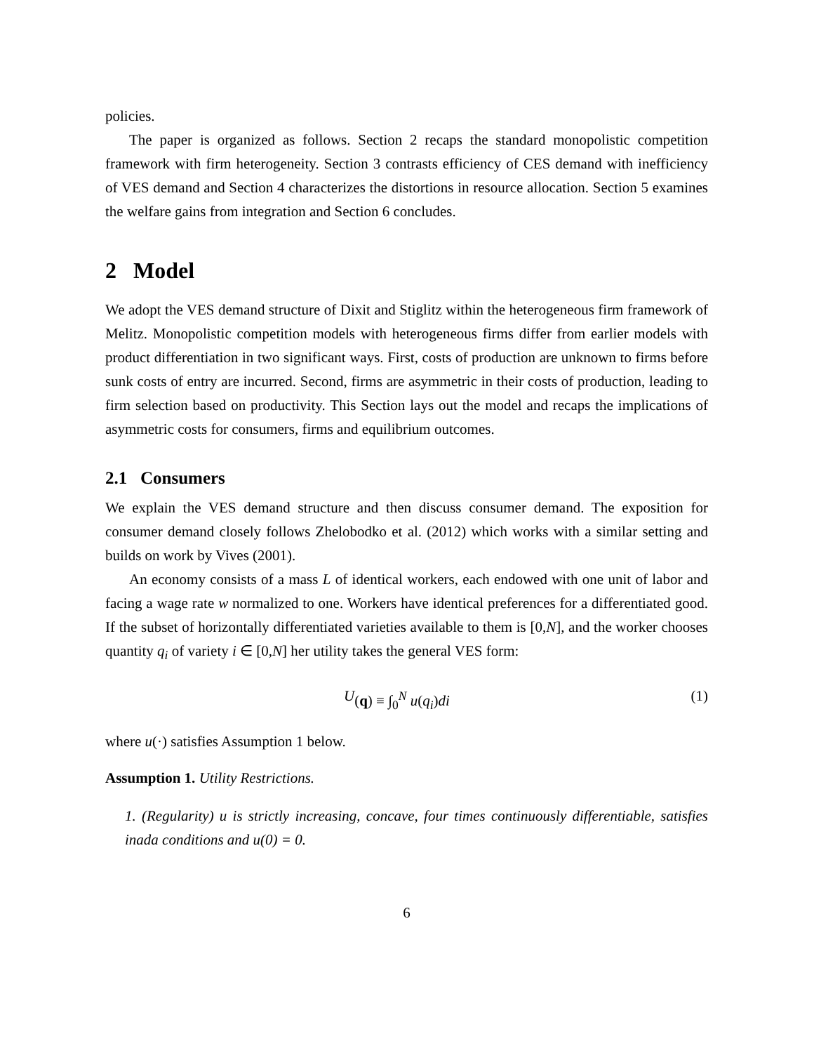policies.
The paper is organized as follows. Section 2 recaps the standard monopolistic competition framework with firm heterogeneity. Section 3 contrasts efficiency of CES demand with inefficiency of VES demand and Section 4 characterizes the distortions in resource allocation. Section 5 examines the welfare gains from integration and Section 6 concludes.
2 Model
We adopt the VES demand structure of Dixit and Stiglitz within the heterogeneous firm framework of Melitz. Monopolistic competition models with heterogeneous firms differ from earlier models with product differentiation in two significant ways. First, costs of production are unknown to firms before sunk costs of entry are incurred. Second, firms are asymmetric in their costs of production, leading to firm selection based on productivity. This Section lays out the model and recaps the implications of asymmetric costs for consumers, firms and equilibrium outcomes.
2.1 Consumers
We explain the VES demand structure and then discuss consumer demand. The exposition for consumer demand closely follows Zhelobodko et al. (2012) which works with a similar setting and builds on work by Vives (2001).
An economy consists of a mass L of identical workers, each endowed with one unit of labor and facing a wage rate w normalized to one. Workers have identical preferences for a differentiated good. If the subset of horizontally differentiated varieties available to them is [0,N], and the worker chooses quantity q<sub>i</sub> of variety i ∈ [0,N] her utility takes the general VES form:
U (q) ≡ ∫<sub>0</sub><sup>N</sup> u(q<sub>i</sub>)di (1)
where u(·) satisfies Assumption 1 below.
Assumption 1. Utility Restrictions.
1. (Regularity) u is strictly increasing, concave, four times continuously differentiable, satisfies inada conditions and u(0) = 0.
6